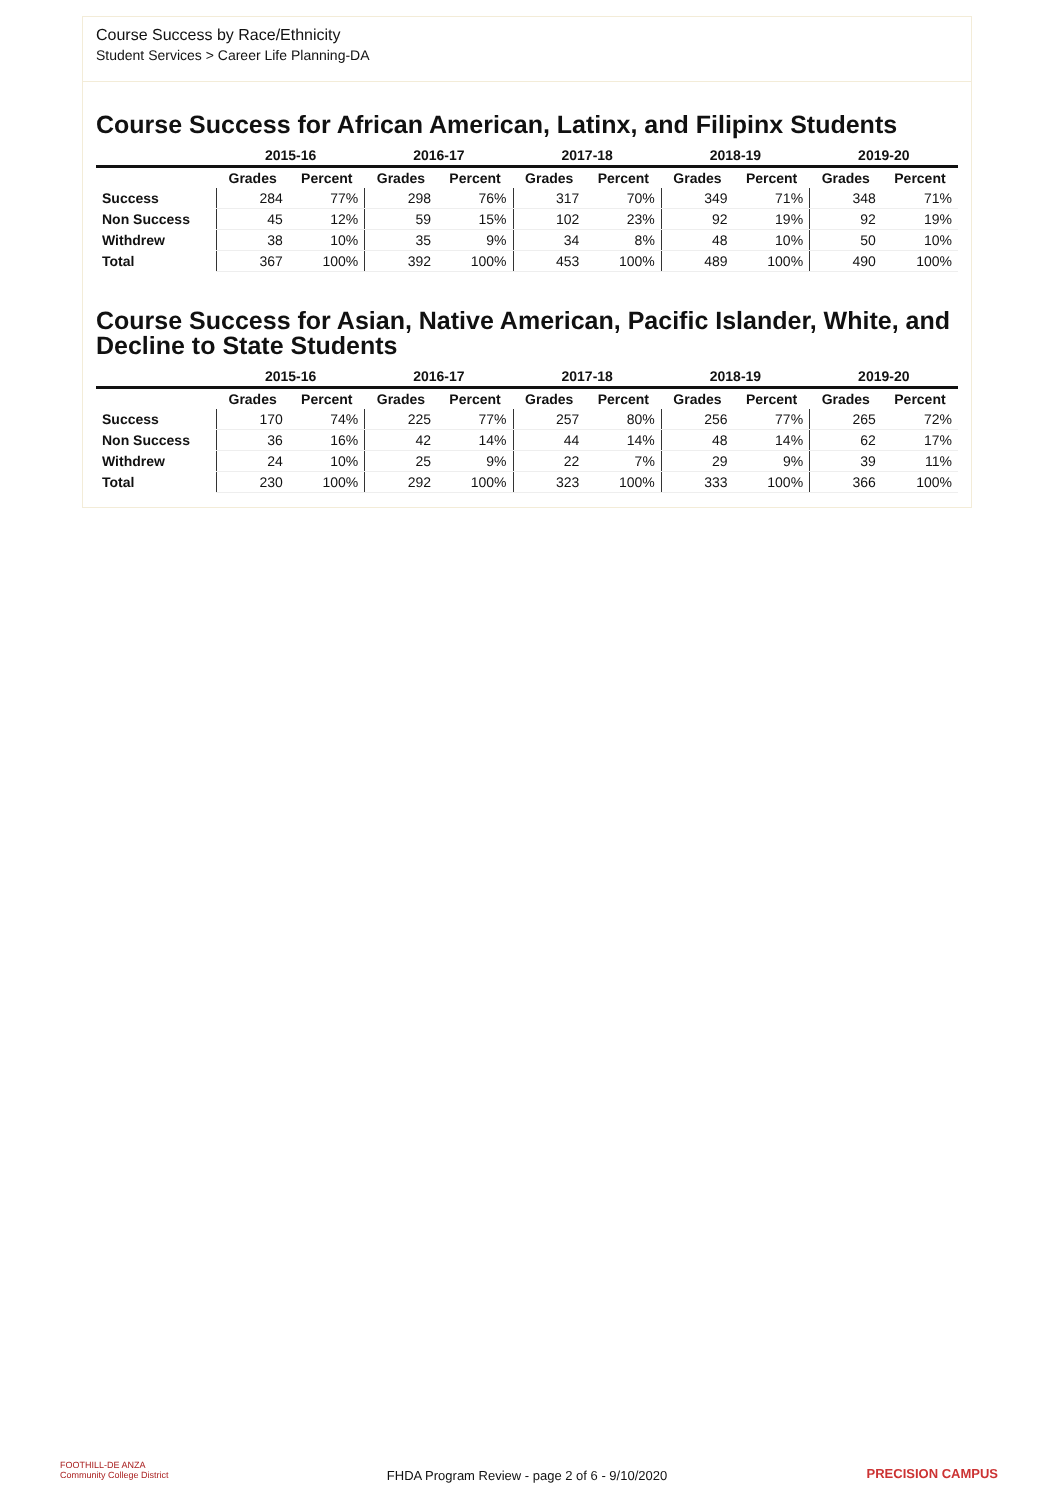Course Success by Race/Ethnicity
Student Services > Career Life Planning-DA
Course Success for African American, Latinx, and Filipinx Students
| | 2015-16 | | 2016-17 | | 2017-18 | | 2018-19 | | 2019-20 | |
| --- | --- | --- | --- | --- | --- | --- | --- | --- | --- | --- |
| | Grades | Percent | Grades | Percent | Grades | Percent | Grades | Percent | Grades | Percent |
| Success | 284 | 77% | 298 | 76% | 317 | 70% | 349 | 71% | 348 | 71% |
| Non Success | 45 | 12% | 59 | 15% | 102 | 23% | 92 | 19% | 92 | 19% |
| Withdrew | 38 | 10% | 35 | 9% | 34 | 8% | 48 | 10% | 50 | 10% |
| Total | 367 | 100% | 392 | 100% | 453 | 100% | 489 | 100% | 490 | 100% |
Course Success for Asian, Native American, Pacific Islander, White, and Decline to State Students
| | 2015-16 | | 2016-17 | | 2017-18 | | 2018-19 | | 2019-20 | |
| --- | --- | --- | --- | --- | --- | --- | --- | --- | --- | --- |
| | Grades | Percent | Grades | Percent | Grades | Percent | Grades | Percent | Grades | Percent |
| Success | 170 | 74% | 225 | 77% | 257 | 80% | 256 | 77% | 265 | 72% |
| Non Success | 36 | 16% | 42 | 14% | 44 | 14% | 48 | 14% | 62 | 17% |
| Withdrew | 24 | 10% | 25 | 9% | 22 | 7% | 29 | 9% | 39 | 11% |
| Total | 230 | 100% | 292 | 100% | 323 | 100% | 333 | 100% | 366 | 100% |
FOOTHILL-DE ANZA
Community College District
FHDA Program Review - page 2 of 6 - 9/10/2020 PRECISION CAMPUS